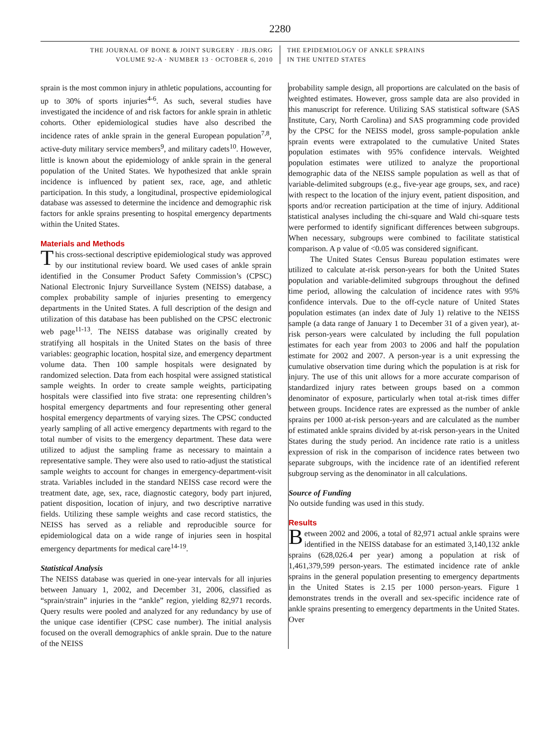2280
THE JOURNAL OF BONE & JOINT SURGERY · JBJS.ORG
VOLUME 92-A · NUMBER 13 · OCTOBER 6, 2010
THE EPIDEMIOLOGY OF ANKLE SPRAINS
IN THE UNITED STATES
sprain is the most common injury in athletic populations, accounting for up to 30% of sports injuries<sup>4-6</sup>. As such, several studies have investigated the incidence of and risk factors for ankle sprain in athletic cohorts. Other epidemiological studies have also described the incidence rates of ankle sprain in the general European population<sup>7,8</sup>, active-duty military service members<sup>9</sup>, and military cadets<sup>10</sup>. However, little is known about the epidemiology of ankle sprain in the general population of the United States. We hypothesized that ankle sprain incidence is influenced by patient sex, race, age, and athletic participation. In this study, a longitudinal, prospective epidemiological database was assessed to determine the incidence and demographic risk factors for ankle sprains presenting to hospital emergency departments within the United States.
Materials and Methods
This cross-sectional descriptive epidemiological study was approved by our institutional review board. We used cases of ankle sprain identified in the Consumer Product Safety Commission’s (CPSC) National Electronic Injury Surveillance System (NEISS) database, a complex probability sample of injuries presenting to emergency departments in the United States. A full description of the design and utilization of this database has been published on the CPSC electronic web page<sup>11-13</sup>. The NEISS database was originally created by stratifying all hospitals in the United States on the basis of three variables: geographic location, hospital size, and emergency department volume data. Then 100 sample hospitals were designated by randomized selection. Data from each hospital were assigned statistical sample weights. In order to create sample weights, participating hospitals were classified into five strata: one representing children’s hospital emergency departments and four representing other general hospital emergency departments of varying sizes. The CPSC conducted yearly sampling of all active emergency departments with regard to the total number of visits to the emergency department. These data were utilized to adjust the sampling frame as necessary to maintain a representative sample. They were also used to ratio-adjust the statistical sample weights to account for changes in emergency-department-visit strata. Variables included in the standard NEISS case record were the treatment date, age, sex, race, diagnostic category, body part injured, patient disposition, location of injury, and two descriptive narrative fields. Utilizing these sample weights and case record statistics, the NEISS has served as a reliable and reproducible source for epidemiological data on a wide range of injuries seen in hospital emergency departments for medical care<sup>14-19</sup>.
Statistical Analysis
The NEISS database was queried in one-year intervals for all injuries between January 1, 2002, and December 31, 2006, classified as “sprain/strain” injuries in the “ankle” region, yielding 82,971 records. Query results were pooled and analyzed for any redundancy by use of the unique case identifier (CPSC case number). The initial analysis focused on the overall demographics of ankle sprain. Due to the nature of the NEISS
probability sample design, all proportions are calculated on the basis of weighted estimates. However, gross sample data are also provided in this manuscript for reference. Utilizing SAS statistical software (SAS Institute, Cary, North Carolina) and SAS programming code provided by the CPSC for the NEISS model, gross sample-population ankle sprain events were extrapolated to the cumulative United States population estimates with 95% confidence intervals. Weighted population estimates were utilized to analyze the proportional demographic data of the NEISS sample population as well as that of variable-delimited subgroups (e.g., five-year age groups, sex, and race) with respect to the location of the injury event, patient disposition, and sports and/or recreation participation at the time of injury. Additional statistical analyses including the chi-square and Wald chi-square tests were performed to identify significant differences between subgroups. When necessary, subgroups were combined to facilitate statistical comparison. A p value of <0.05 was considered significant.
The United States Census Bureau population estimates were utilized to calculate at-risk person-years for both the United States population and variable-delimited subgroups throughout the defined time period, allowing the calculation of incidence rates with 95% confidence intervals. Due to the off-cycle nature of United States population estimates (an index date of July 1) relative to the NEISS sample (a data range of January 1 to December 31 of a given year), at-risk person-years were calculated by including the full population estimates for each year from 2003 to 2006 and half the population estimate for 2002 and 2007. A person-year is a unit expressing the cumulative observation time during which the population is at risk for injury. The use of this unit allows for a more accurate comparison of standardized injury rates between groups based on a common denominator of exposure, particularly when total at-risk times differ between groups. Incidence rates are expressed as the number of ankle sprains per 1000 at-risk person-years and are calculated as the number of estimated ankle sprains divided by at-risk person-years in the United States during the study period. An incidence rate ratio is a unitless expression of risk in the comparison of incidence rates between two separate subgroups, with the incidence rate of an identified referent subgroup serving as the denominator in all calculations.
Source of Funding
No outside funding was used in this study.
Results
Between 2002 and 2006, a total of 82,971 actual ankle sprains were identified in the NEISS database for an estimated 3,140,132 ankle sprains (628,026.4 per year) among a population at risk of 1,461,379,599 person-years. The estimated incidence rate of ankle sprains in the general population presenting to emergency departments in the United States is 2.15 per 1000 person-years. Figure 1 demonstrates trends in the overall and sex-specific incidence rate of ankle sprains presenting to emergency departments in the United States. Over